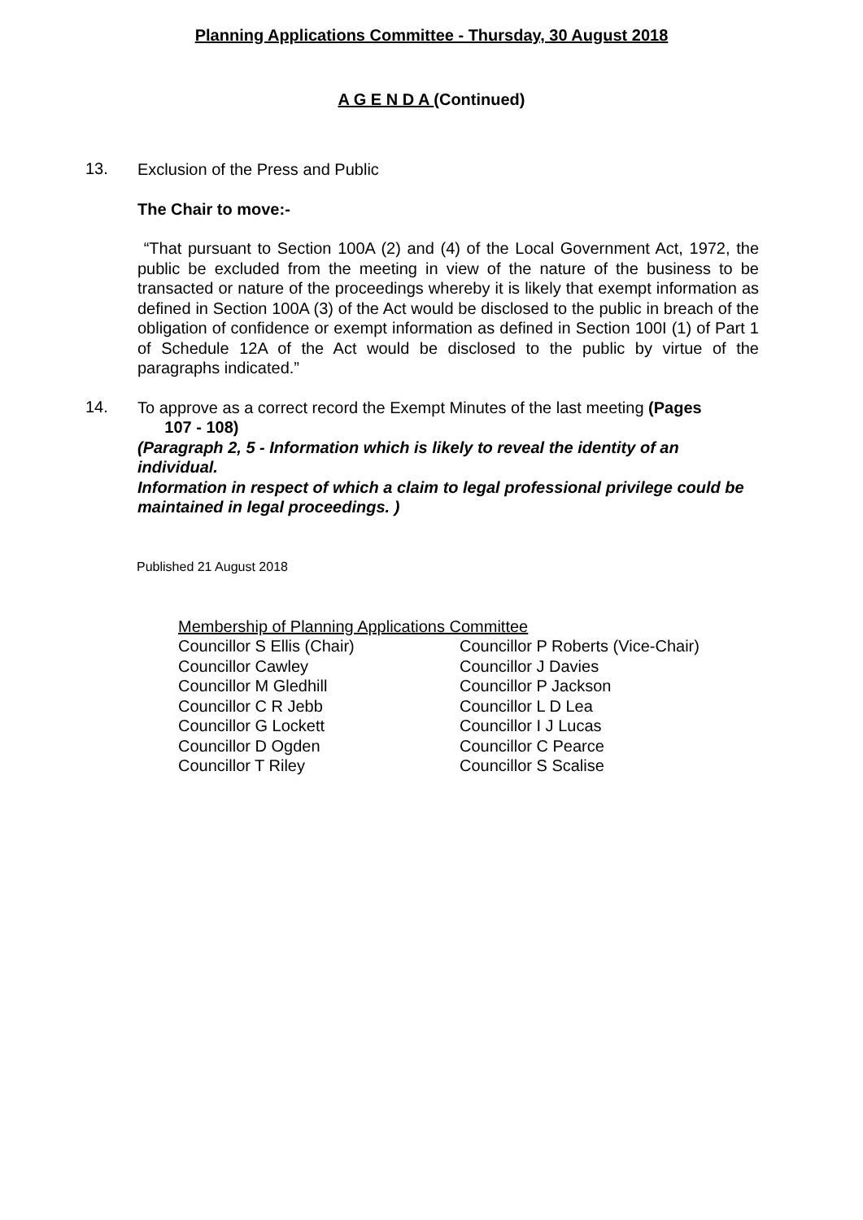Planning Applications Committee - Thursday, 30 August 2018
A G E N D A (Continued)
13.
Exclusion of the Press and Public
The Chair to move:-
“That pursuant to Section 100A (2) and (4) of the Local Government Act, 1972, the public be excluded from the meeting in view of the nature of the business to be transacted or nature of the proceedings whereby it is likely that exempt information as defined in Section 100A (3) of the Act would be disclosed to the public in breach of the obligation of confidence or exempt information as defined in Section 100I (1) of Part 1 of Schedule 12A of the Act would be disclosed to the public by virtue of the paragraphs indicated.”
14.
To approve as a correct record the Exempt Minutes of the last meeting (Pages
107 - 108)
(Paragraph 2, 5 - Information which is likely to reveal the identity of an individual.
Information in respect of which a claim to legal professional privilege could be maintained in legal proceedings. )
Published 21 August 2018
Membership of Planning Applications Committee
Councillor S Ellis (Chair)
Councillor Cawley
Councillor M Gledhill
Councillor C R Jebb
Councillor G Lockett
Councillor D Ogden
Councillor T Riley
Councillor P Roberts (Vice-Chair)
Councillor J Davies
Councillor P Jackson
Councillor L D Lea
Councillor I J Lucas
Councillor C Pearce
Councillor S Scalise